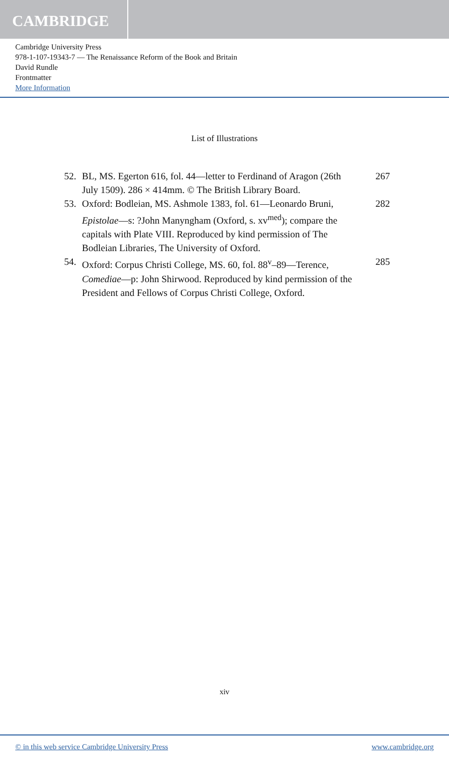CAMBRIDGE
Cambridge University Press
978-1-107-19343-7 — The Renaissance Reform of the Book and Britain
David Rundle
Frontmatter
More Information
List of Illustrations
52. BL, MS. Egerton 616, fol. 44—letter to Ferdinand of Aragon (26th July 1509). 286 × 414mm. © The British Library Board.
267
53. Oxford: Bodleian, MS. Ashmole 1383, fol. 61—Leonardo Bruni, Epistolae—s: ?John Manyngham (Oxford, s. xv<sup>med</sup>); compare the capitals with Plate VIII. Reproduced by kind permission of The Bodleian Libraries, The University of Oxford.
282
54. Oxford: Corpus Christi College, MS. 60, fol. 88<sup>v</sup>–89—Terence, Comediae—p: John Shirwood. Reproduced by kind permission of the President and Fellows of Corpus Christi College, Oxford.
285
xiv
© in this web service Cambridge University Press www.cambridge.org